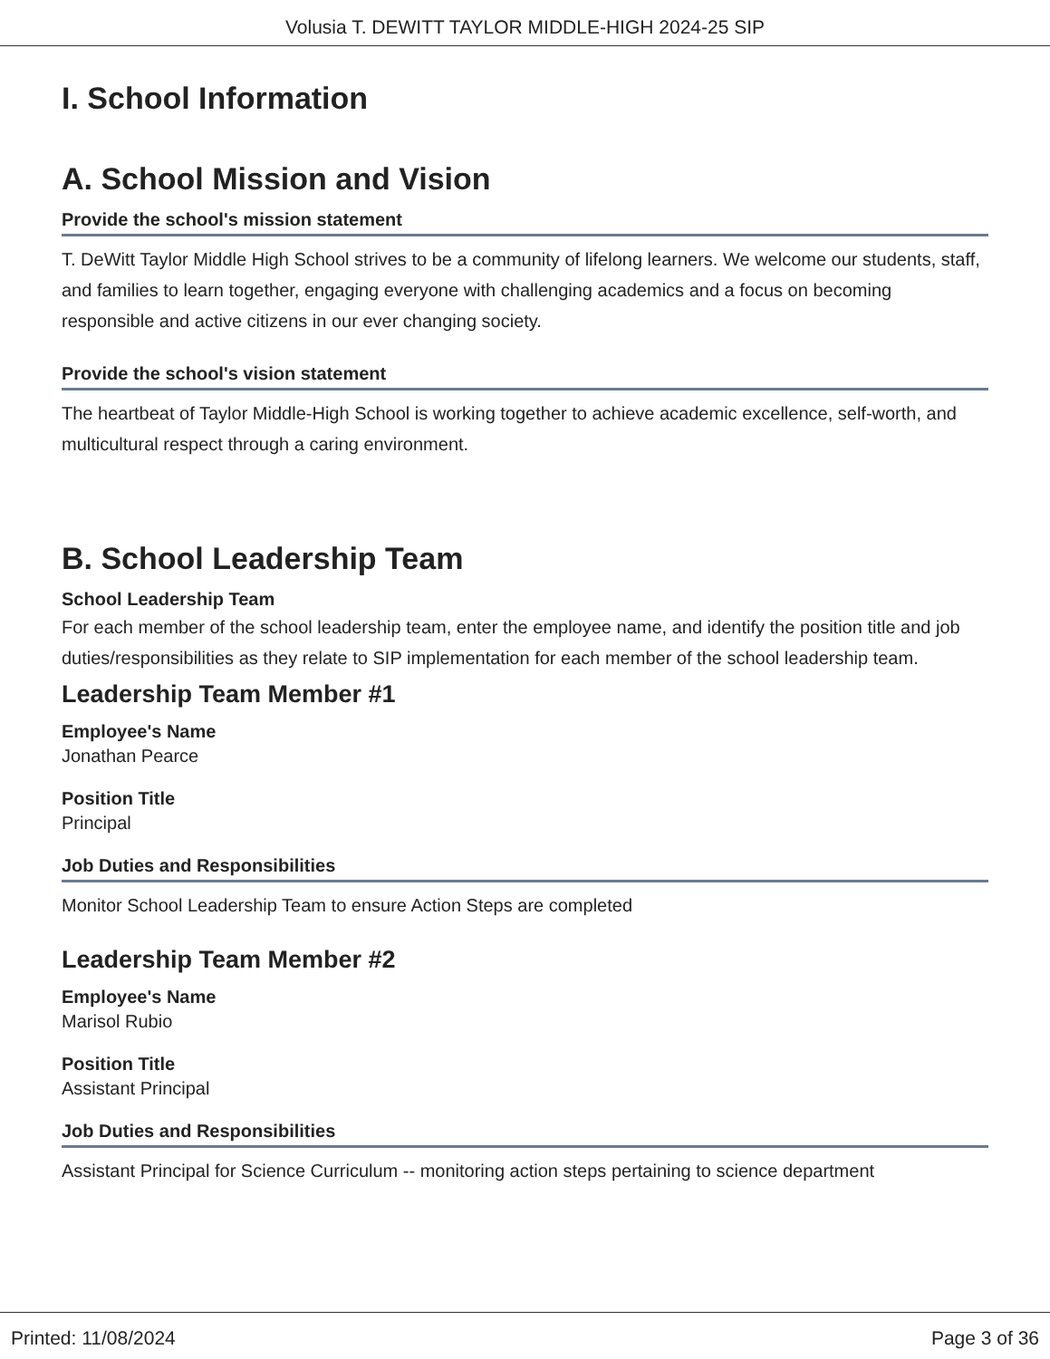Volusia T. DEWITT TAYLOR MIDDLE-HIGH 2024-25 SIP
I. School Information
A. School Mission and Vision
Provide the school's mission statement
T. DeWitt Taylor Middle High School strives to be a community of lifelong learners. We welcome our students, staff, and families to learn together, engaging everyone with challenging academics and a focus on becoming responsible and active citizens in our ever changing society.
Provide the school's vision statement
The heartbeat of Taylor Middle-High School is working together to achieve academic excellence, self-worth, and multicultural respect through a caring environment.
B. School Leadership Team
School Leadership Team
For each member of the school leadership team, enter the employee name, and identify the position title and job duties/responsibilities as they relate to SIP implementation for each member of the school leadership team.
Leadership Team Member #1
Employee's Name
Jonathan Pearce
Position Title
Principal
Job Duties and Responsibilities
Monitor School Leadership Team to ensure Action Steps are completed
Leadership Team Member #2
Employee's Name
Marisol Rubio
Position Title
Assistant Principal
Job Duties and Responsibilities
Assistant Principal for Science Curriculum -- monitoring action steps pertaining to science department
Printed: 11/08/2024 Page 3 of 36